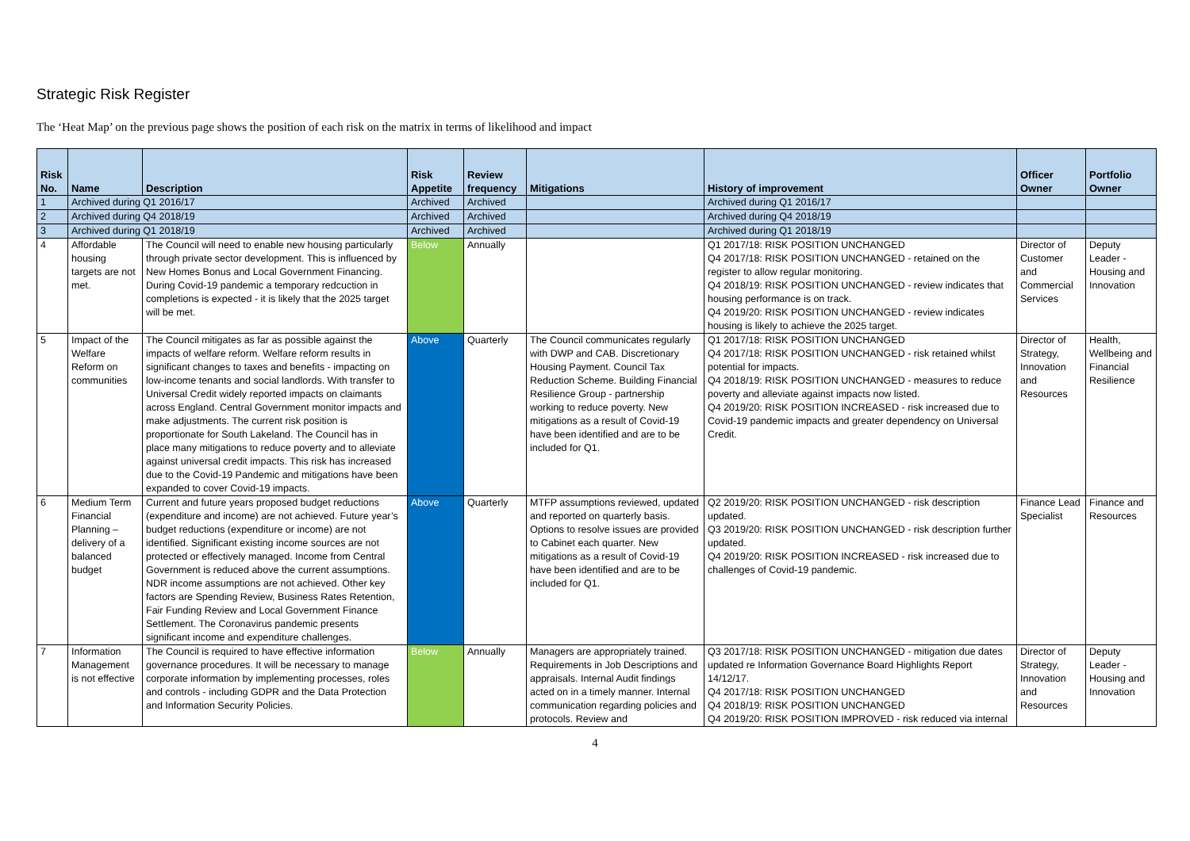Strategic Risk Register
The ‘Heat Map’ on the previous page shows the position of each risk on the matrix in terms of likelihood and impact
| Risk No. | Name | Description | Risk Appetite | Review frequency | Mitigations | History of improvement | Officer Owner | Portfolio Owner |
| --- | --- | --- | --- | --- | --- | --- | --- | --- |
| 1 | Archived during Q1 2016/17 | | Archived | Archived | | Archived during Q1 2016/17 | | |
| 2 | Archived during Q4 2018/19 | | Archived | Archived | | Archived during Q4 2018/19 | | |
| 3 | Archived during Q1 2018/19 | | Archived | Archived | | Archived during Q1 2018/19 | | |
| 4 | Affordable housing targets are not met. | The Council will need to enable new housing particularly through private sector development. This is influenced by New Homes Bonus and Local Government Financing. During Covid-19 pandemic a temporary redcuction in completions is expected - it is likely that the 2025 target will be met. | Below | Annually | | Q1 2017/18: RISK POSITION UNCHANGED Q4 2017/18: RISK POSITION UNCHANGED - retained on the register to allow regular monitoring. Q4 2018/19: RISK POSITION UNCHANGED - review indicates that housing performance is on track. Q4 2019/20: RISK POSITION UNCHANGED - review indicates housing is likely to achieve the 2025 target. | Director of Customer and Commercial Services | Deputy Leader - Housing and Innovation |
| 5 | Impact of the Welfare Reform on communities | The Council mitigates as far as possible against the impacts of welfare reform. Welfare reform results in significant changes to taxes and benefits - impacting on low-income tenants and social landlords. With transfer to Universal Credit widely reported impacts on claimants across England. Central Government monitor impacts and make adjustments. The current risk position is proportionate for South Lakeland. The Council has in place many mitigations to reduce poverty and to alleviate against universal credit impacts. This risk has increased due to the Covid-19 Pandemic and mitigations have been expanded to cover Covid-19 impacts. | Above | Quarterly | The Council communicates regularly with DWP and CAB. Discretionary Housing Payment. Council Tax Reduction Scheme. Building Financial Resilience Group - partnership working to reduce poverty. New mitigations as a result of Covid-19 have been identified and are to be included for Q1. | Q1 2017/18: RISK POSITION UNCHANGED Q4 2017/18: RISK POSITION UNCHANGED - risk retained whilst potential for impacts. Q4 2018/19: RISK POSITION UNCHANGED - measures to reduce poverty and alleviate against impacts now listed. Q4 2019/20: RISK POSITION INCREASED - risk increased due to Covid-19 pandemic impacts and greater dependency on Universal Credit. | Director of Strategy, Innovation and Resources | Health, Wellbeing and Financial Resilience |
| 6 | Medium Term Financial Planning – delivery of a balanced budget | Current and future years proposed budget reductions (expenditure and income) are not achieved. Future year’s budget reductions (expenditure or income) are not identified. Significant existing income sources are not protected or effectively managed. Income from Central Government is reduced above the current assumptions. NDR income assumptions are not achieved. Other key factors are Spending Review, Business Rates Retention, Fair Funding Review and Local Government Finance Settlement. The Coronavirus pandemic presents significant income and expenditure challenges. | Above | Quarterly | MTFP assumptions reviewed, updated and reported on quarterly basis. Options to resolve issues are provided to Cabinet each quarter. New mitigations as a result of Covid-19 have been identified and are to be included for Q1. | Q2 2019/20: RISK POSITION UNCHANGED - risk description updated. Q3 2019/20: RISK POSITION UNCHANGED - risk description further updated. Q4 2019/20: RISK POSITION INCREASED - risk increased due to challenges of Covid-19 pandemic. | Finance Lead Specialist | Finance and Resources |
| 7 | Information Management is not effective | The Council is required to have effective information governance procedures. It will be necessary to manage corporate information by implementing processes, roles and controls - including GDPR and the Data Protection and Information Security Policies. | Below | Annually | Managers are appropriately trained. Requirements in Job Descriptions and appraisals. Internal Audit findings acted on in a timely manner. Internal communication regarding policies and protocols. Review and | Q3 2017/18: RISK POSITION UNCHANGED - mitigation due dates updated re Information Governance Board Highlights Report 14/12/17. Q4 2017/18: RISK POSITION UNCHANGED Q4 2018/19: RISK POSITION UNCHANGED Q4 2019/20: RISK POSITION IMPROVED - risk reduced via internal | Director of Strategy, Innovation and Resources | Deputy Leader - Housing and Innovation |
4